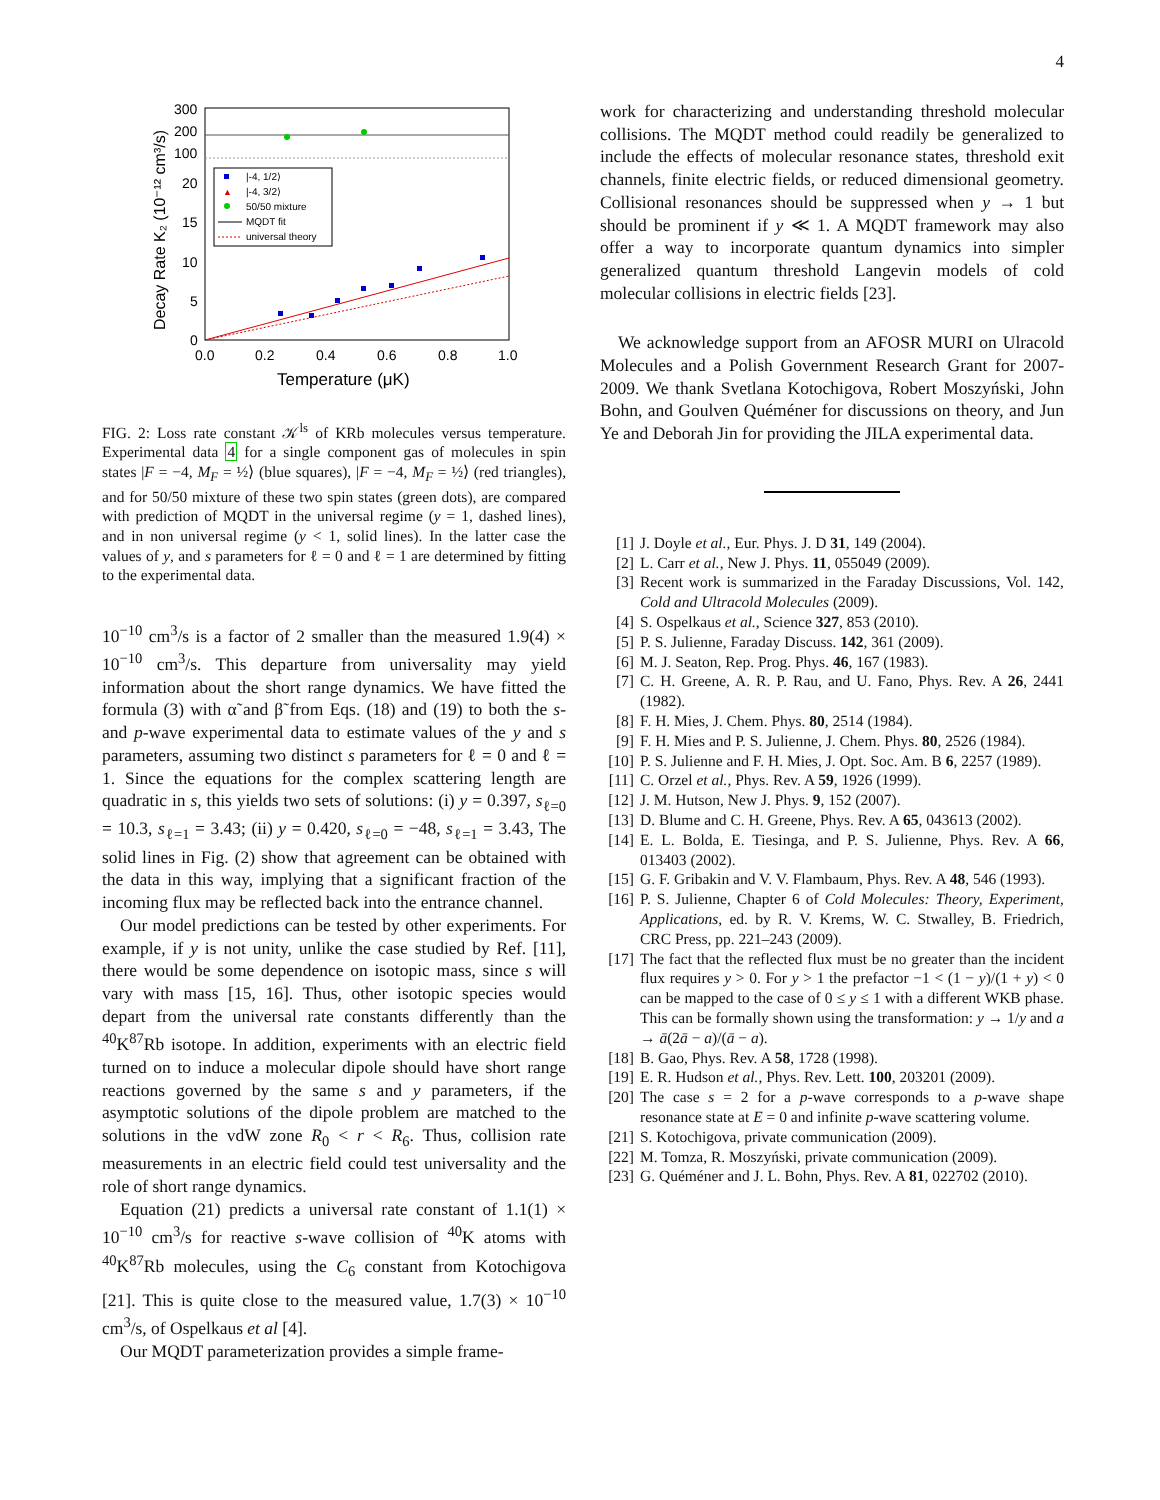4
300
200
100
20
15
10
5
0
0.0
0.2
0.4
0.6
0.8
1.0
Temperature (μK)
Decay Rate K₂ (10⁻¹² cm³/s)
|-4, 1/2⟩
|-4, 3/2⟩
50/50 mixture
MQDT fit
universal theory
▲
FIG. 2: Loss rate constant 𝒦<sup>ls</sup> of KRb molecules versus temperature. Experimental data 4 for a single component gas of molecules in spin states |F = −4, M<sub>F</sub> = ½⟩ (blue squares), |F = −4, M<sub>F</sub> = ½⟩ (red triangles), and for 50/50 mixture of these two spin states (green dots), are compared with prediction of MQDT in the universal regime (y = 1, dashed lines), and in non universal regime (y < 1, solid lines). In the latter case the values of y, and s parameters for ℓ = 0 and ℓ = 1 are determined by fitting to the experimental data.
10<sup>−10</sup> cm<sup>3</sup>/s is a factor of 2 smaller than the measured 1.9(4) × 10<sup>−10</sup> cm<sup>3</sup>/s. This departure from universality may yield information about the short range dynamics. We have fitted the formula (3) with α̃ and β̃ from Eqs. (18) and (19) to both the s- and p-wave experimental data to estimate values of the y and s parameters, assuming two distinct s parameters for ℓ = 0 and ℓ = 1. Since the equations for the complex scattering length are quadratic in s, this yields two sets of solutions: (i) y = 0.397, s<sub>ℓ=0</sub> = 10.3, s<sub>ℓ=1</sub> = 3.43; (ii) y = 0.420, s<sub>ℓ=0</sub> = −48, s<sub>ℓ=1</sub> = 3.43, The solid lines in Fig. (2) show that agreement can be obtained with the data in this way, implying that a significant fraction of the incoming flux may be reflected back into the entrance channel.
Our model predictions can be tested by other experiments. For example, if y is not unity, unlike the case studied by Ref. [11], there would be some dependence on isotopic mass, since s will vary with mass [15, 16]. Thus, other isotopic species would depart from the universal rate constants differently than the <sup>40</sup>K<sup>87</sup>Rb isotope. In addition, experiments with an electric field turned on to induce a molecular dipole should have short range reactions governed by the same s and y parameters, if the asymptotic solutions of the dipole problem are matched to the solutions in the vdW zone R<sub>0</sub> < r < R<sub>6</sub>. Thus, collision rate measurements in an electric field could test universality and the role of short range dynamics.
Equation (21) predicts a universal rate constant of 1.1(1) × 10<sup>−10</sup> cm<sup>3</sup>/s for reactive s-wave collision of <sup>40</sup>K atoms with <sup>40</sup>K<sup>87</sup>Rb molecules, using the C<sub>6</sub> constant from Kotochigova [21]. This is quite close to the measured value, 1.7(3) × 10<sup>−10</sup> cm<sup>3</sup>/s, of Ospelkaus et al [4].
Our MQDT parameterization provides a simple frame-
work for characterizing and understanding threshold molecular collisions. The MQDT method could readily be generalized to include the effects of molecular resonance states, threshold exit channels, finite electric fields, or reduced dimensional geometry. Collisional resonances should be suppressed when y → 1 but should be prominent if y ≪ 1. A MQDT framework may also offer a way to incorporate quantum dynamics into simpler generalized quantum threshold Langevin models of cold molecular collisions in electric fields [23].
We acknowledge support from an AFOSR MURI on Ulracold Molecules and a Polish Government Research Grant for 2007-2009. We thank Svetlana Kotochigova, Robert Moszyński, John Bohn, and Goulven Quéméner for discussions on theory, and Jun Ye and Deborah Jin for providing the JILA experimental data.
[1] J. Doyle et al., Eur. Phys. J. D 31, 149 (2004).
[2] L. Carr et al., New J. Phys. 11, 055049 (2009).
[3] Recent work is summarized in the Faraday Discussions, Vol. 142, Cold and Ultracold Molecules (2009).
[4] S. Ospelkaus et al., Science 327, 853 (2010).
[5] P. S. Julienne, Faraday Discuss. 142, 361 (2009).
[6] M. J. Seaton, Rep. Prog. Phys. 46, 167 (1983).
[7] C. H. Greene, A. R. P. Rau, and U. Fano, Phys. Rev. A 26, 2441 (1982).
[8] F. H. Mies, J. Chem. Phys. 80, 2514 (1984).
[9] F. H. Mies and P. S. Julienne, J. Chem. Phys. 80, 2526 (1984).
[10] P. S. Julienne and F. H. Mies, J. Opt. Soc. Am. B 6, 2257 (1989).
[11] C. Orzel et al., Phys. Rev. A 59, 1926 (1999).
[12] J. M. Hutson, New J. Phys. 9, 152 (2007).
[13] D. Blume and C. H. Greene, Phys. Rev. A 65, 043613 (2002).
[14] E. L. Bolda, E. Tiesinga, and P. S. Julienne, Phys. Rev. A 66, 013403 (2002).
[15] G. F. Gribakin and V. V. Flambaum, Phys. Rev. A 48, 546 (1993).
[16] P. S. Julienne, Chapter 6 of Cold Molecules: Theory, Experiment, Applications, ed. by R. V. Krems, W. C. Stwalley, B. Friedrich, CRC Press, pp. 221–243 (2009).
[17] The fact that the reflected flux must be no greater than the incident flux requires y > 0. For y > 1 the prefactor −1 < (1 − y)/(1 + y) < 0 can be mapped to the case of 0 ≤ y ≤ 1 with a different WKB phase. This can be formally shown using the transformation: y → 1/y and a → ā(2ā − a)/(ā − a).
[18] B. Gao, Phys. Rev. A 58, 1728 (1998).
[19] E. R. Hudson et al., Phys. Rev. Lett. 100, 203201 (2009).
[20] The case s = 2 for a p-wave corresponds to a p-wave shape resonance state at E = 0 and infinite p-wave scattering volume.
[21] S. Kotochigova, private communication (2009).
[22] M. Tomza, R. Moszyński, private communication (2009).
[23] G. Quéméner and J. L. Bohn, Phys. Rev. A 81, 022702 (2010).